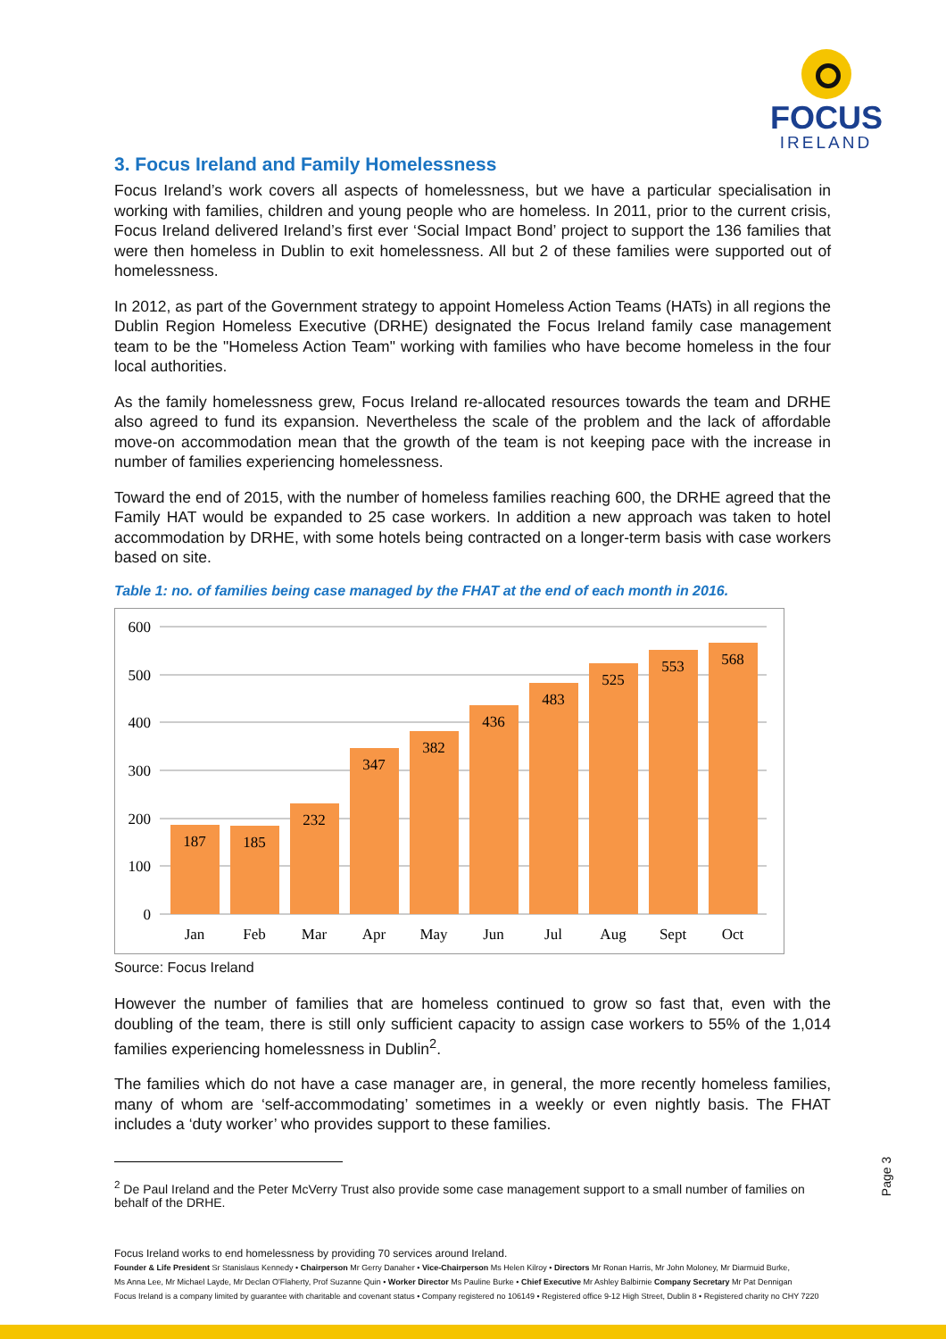FOCUS
IRELAND
3. Focus Ireland and Family Homelessness
Focus Ireland’s work covers all aspects of homelessness, but we have a particular specialisation in working with families, children and young people who are homeless. In 2011, prior to the current crisis, Focus Ireland delivered Ireland’s first ever ‘Social Impact Bond’ project to support the 136 families that were then homeless in Dublin to exit homelessness. All but 2 of these families were supported out of homelessness.
In 2012, as part of the Government strategy to appoint Homeless Action Teams (HATs) in all regions the Dublin Region Homeless Executive (DRHE) designated the Focus Ireland family case management team to be the "Homeless Action Team" working with families who have become homeless in the four local authorities.
As the family homelessness grew, Focus Ireland re-allocated resources towards the team and DRHE also agreed to fund its expansion. Nevertheless the scale of the problem and the lack of affordable move-on accommodation mean that the growth of the team is not keeping pace with the increase in number of families experiencing homelessness.
Toward the end of 2015, with the number of homeless families reaching 600, the DRHE agreed that the Family HAT would be expanded to 25 case workers. In addition a new approach was taken to hotel accommodation by DRHE, with some hotels being contracted on a longer-term basis with case workers based on site.
Table 1: no. of families being case managed by the FHAT at the end of each month in 2016.
600
500
400
300
200
100
0
187
185
232
347
382
436
483
525
553
568
Jan
Feb
Mar
Apr
May
Jun
Jul
Aug
Sept
Oct
Source: Focus Ireland
However the number of families that are homeless continued to grow so fast that, even with the doubling of the team, there is still only sufficient capacity to assign case workers to 55% of the 1,014 families experiencing homelessness in Dublin<sup>2</sup>.
The families which do not have a case manager are, in general, the more recently homeless families, many of whom are ‘self-accommodating’ sometimes in a weekly or even nightly basis. The FHAT includes a ‘duty worker’ who provides support to these families.
<sup>2</sup> De Paul Ireland and the Peter McVerry Trust also provide some case management support to a small number of families on behalf of the DRHE.
Page 3
Focus Ireland works to end homelessness by providing 70 services around Ireland.
Founder & Life President Sr Stanislaus Kennedy • Chairperson Mr Gerry Danaher • Vice-Chairperson Ms Helen Kilroy • Directors Mr Ronan Harris, Mr John Moloney, Mr Diarmuid Burke,
Ms Anna Lee, Mr Michael Layde, Mr Declan O'Flaherty, Prof Suzanne Quin • Worker Director Ms Pauline Burke • Chief Executive Mr Ashley Balbirnie Company Secretary Mr Pat Dennigan
Focus Ireland is a company limited by guarantee with charitable and covenant status • Company registered no 106149 • Registered office 9-12 High Street, Dublin 8 • Registered charity no CHY 7220